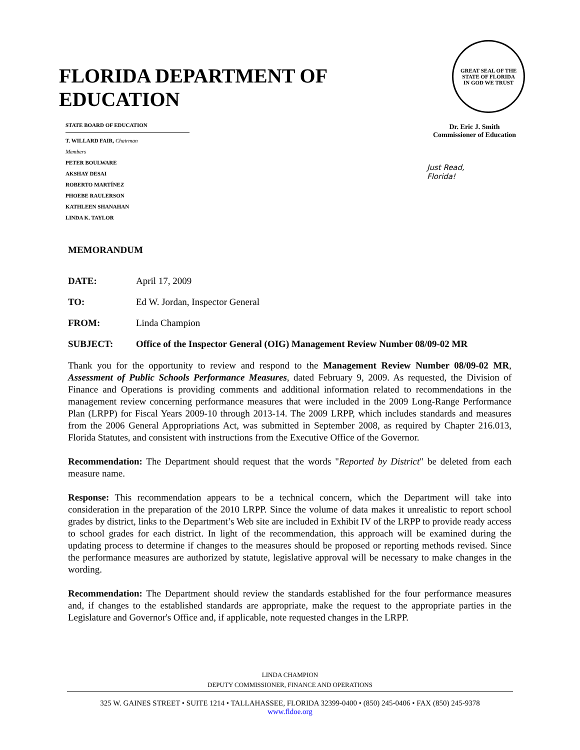FLORIDA DEPARTMENT OF EDUCATION
GREAT SEAL OF THE STATE OF FLORIDA
IN GOD WE TRUST
STATE BOARD OF EDUCATION
T. WILLARD FAIR, Chairman
Members
PETER BOULWARE
AKSHAY DESAI
ROBERTO MARTÍNEZ
PHOEBE RAULERSON
KATHLEEN SHANAHAN
LINDA K. TAYLOR
Dr. Eric J. Smith
Commissioner of Education
Just Read,
Florida!
MEMORANDUM
DATE: April 17, 2009
TO: Ed W. Jordan, Inspector General
FROM: Linda Champion
SUBJECT: Office of the Inspector General (OIG) Management Review Number 08/09-02 MR
Thank you for the opportunity to review and respond to the Management Review Number 08/09-02 MR, Assessment of Public Schools Performance Measures, dated February 9, 2009. As requested, the Division of Finance and Operations is providing comments and additional information related to recommendations in the management review concerning performance measures that were included in the 2009 Long-Range Performance Plan (LRPP) for Fiscal Years 2009-10 through 2013-14. The 2009 LRPP, which includes standards and measures from the 2006 General Appropriations Act, was submitted in September 2008, as required by Chapter 216.013, Florida Statutes, and consistent with instructions from the Executive Office of the Governor.
Recommendation: The Department should request that the words "Reported by District" be deleted from each measure name.
Response: This recommendation appears to be a technical concern, which the Department will take into consideration in the preparation of the 2010 LRPP. Since the volume of data makes it unrealistic to report school grades by district, links to the Department’s Web site are included in Exhibit IV of the LRPP to provide ready access to school grades for each district. In light of the recommendation, this approach will be examined during the updating process to determine if changes to the measures should be proposed or reporting methods revised. Since the performance measures are authorized by statute, legislative approval will be necessary to make changes in the wording.
Recommendation: The Department should review the standards established for the four performance measures and, if changes to the established standards are appropriate, make the request to the appropriate parties in the Legislature and Governor's Office and, if applicable, note requested changes in the LRPP.
LINDA CHAMPION
DEPUTY COMMISSIONER, FINANCE AND OPERATIONS
325 W. GAINES STREET • SUITE 1214 • TALLAHASSEE, FLORIDA 32399-0400 • (850) 245-0406 • FAX (850) 245-9378
www.fldoe.org